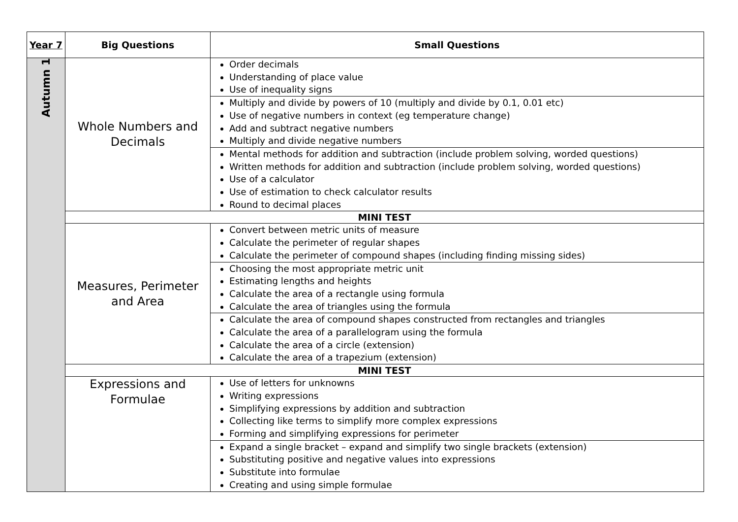| Year 7 | Big Questions | Small Questions |
| --- | --- | --- |
| Autumn 1 | Whole Numbers and Decimals | Order decimals Understanding of place value Use of inequality signs |
| | | Multiply and divide by powers of 10 (multiply and divide by 0.1, 0.01 etc) Use of negative numbers in context (eg temperature change) Add and subtract negative numbers Multiply and divide negative numbers |
| | | Mental methods for addition and subtraction (include problem solving, worded questions) Written methods for addition and subtraction (include problem solving, worded questions) Use of a calculator Use of estimation to check calculator results Round to decimal places |
| | MINI TEST | |
| | Measures, Perimeter and Area | Convert between metric units of measure Calculate the perimeter of regular shapes Calculate the perimeter of compound shapes (including finding missing sides) |
| | | Choosing the most appropriate metric unit Estimating lengths and heights Calculate the area of a rectangle using formula Calculate the area of triangles using the formula |
| | | Calculate the area of compound shapes constructed from rectangles and triangles Calculate the area of a parallelogram using the formula Calculate the area of a circle (extension) Calculate the area of a trapezium (extension) |
| | MINI TEST | |
| | Expressions and Formulae | Use of letters for unknowns Writing expressions Simplifying expressions by addition and subtraction Collecting like terms to simplify more complex expressions Forming and simplifying expressions for perimeter |
| | | Expand a single bracket – expand and simplify two single brackets (extension) Substituting positive and negative values into expressions Substitute into formulae Creating and using simple formulae |